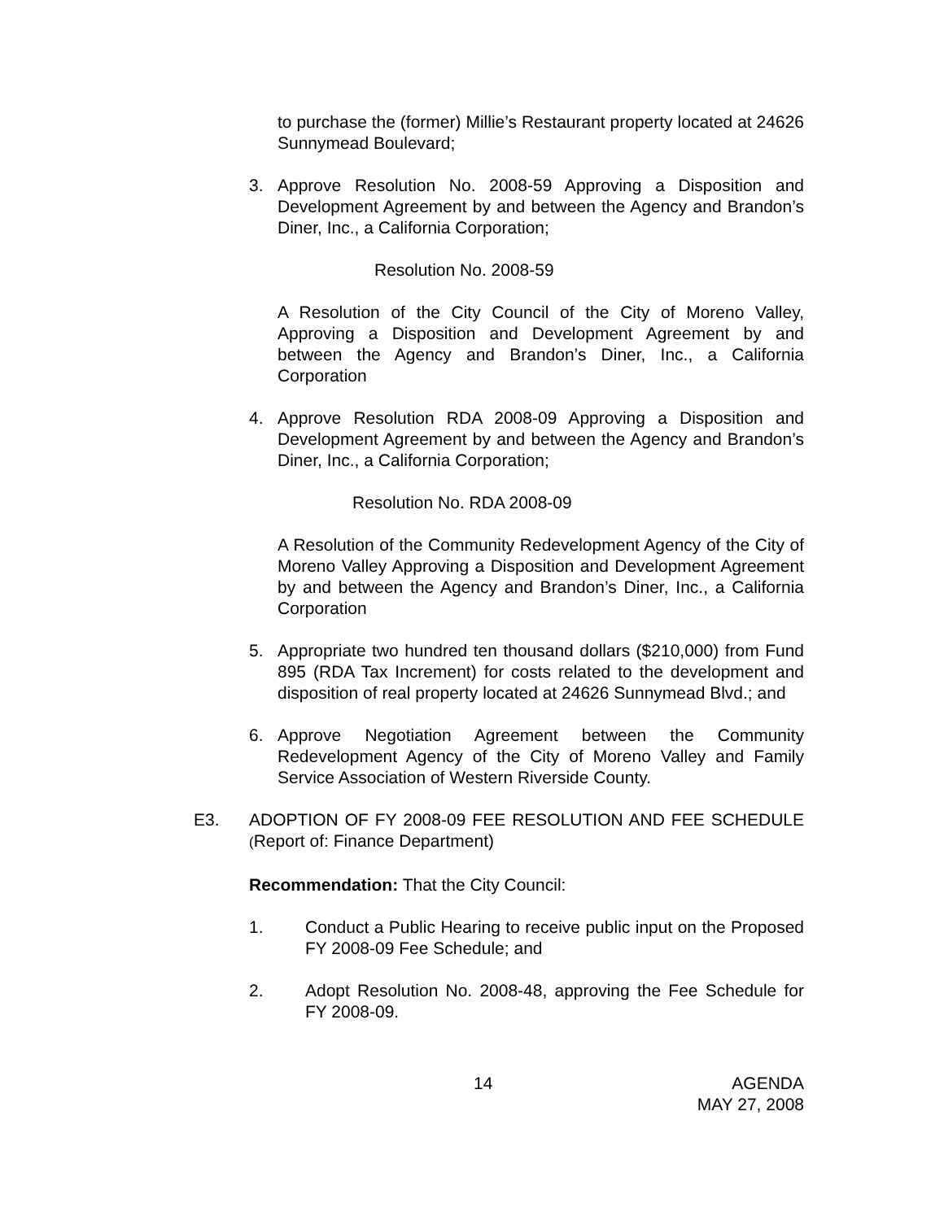to purchase the (former) Millie’s Restaurant property located at 24626 Sunnymead Boulevard;
3. Approve Resolution No. 2008-59 Approving a Disposition and Development Agreement by and between the Agency and Brandon’s Diner, Inc., a California Corporation;
Resolution No. 2008-59
A Resolution of the City Council of the City of Moreno Valley, Approving a Disposition and Development Agreement by and between the Agency and Brandon’s Diner, Inc., a California Corporation
4. Approve Resolution RDA 2008-09 Approving a Disposition and Development Agreement by and between the Agency and Brandon’s Diner, Inc., a California Corporation;
Resolution No. RDA 2008-09
A Resolution of the Community Redevelopment Agency of the City of Moreno Valley Approving a Disposition and Development Agreement by and between the Agency and Brandon’s Diner, Inc., a California Corporation
5. Appropriate two hundred ten thousand dollars ($210,000) from Fund 895 (RDA Tax Increment) for costs related to the development and disposition of real property located at 24626 Sunnymead Blvd.; and
6. Approve Negotiation Agreement between the Community Redevelopment Agency of the City of Moreno Valley and Family Service Association of Western Riverside County.
E3. ADOPTION OF FY 2008-09 FEE RESOLUTION AND FEE SCHEDULE (Report of: Finance Department)
Recommendation: That the City Council:
1. Conduct a Public Hearing to receive public input on the Proposed FY 2008-09 Fee Schedule; and
2. Adopt Resolution No. 2008-48, approving the Fee Schedule for FY 2008-09.
14 AGENDA
MAY 27, 2008